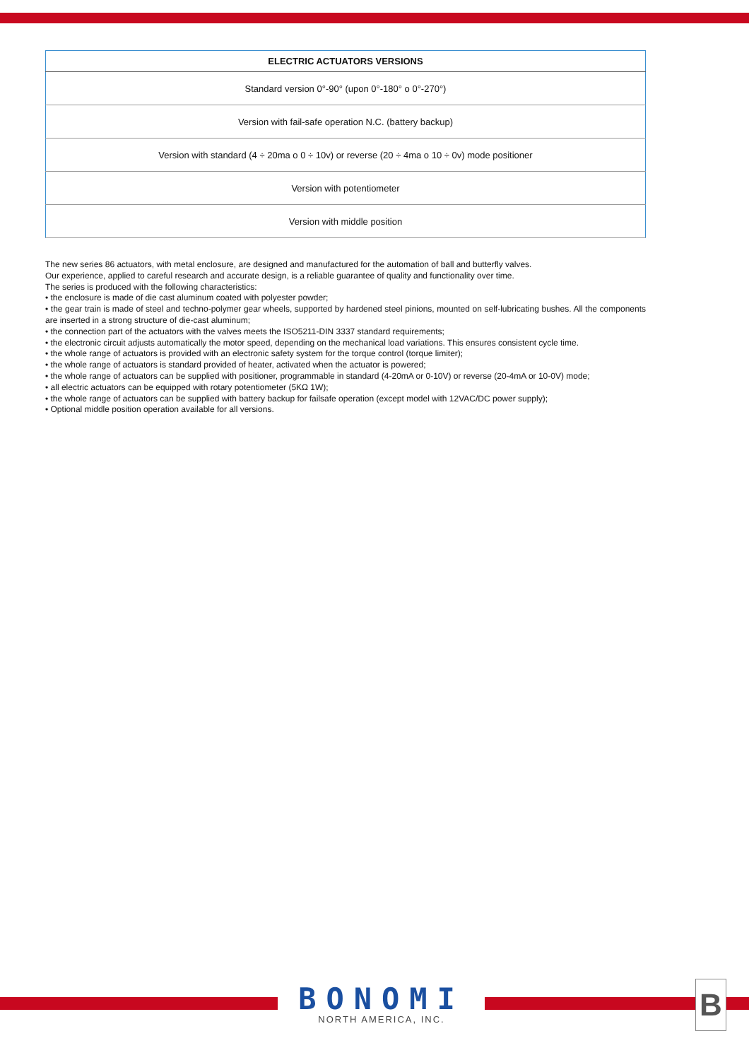| ELECTRIC ACTUATORS VERSIONS |
| --- |
| Standard version 0°-90° (upon 0°-180° o 0°-270°) |
| Version with fail-safe operation N.C. (battery backup) |
| Version with standard (4 ÷ 20ma o 0 ÷ 10v) or reverse (20 ÷ 4ma o 10 ÷ 0v) mode positioner |
| Version with potentiometer |
| Version with middle position |
The new series 86 actuators, with metal enclosure, are designed and manufactured for the automation of ball and butterfly valves.
Our experience, applied to careful research and accurate design, is a reliable guarantee of quality and functionality over time.
The series is produced with the following characteristics:
• the enclosure is made of die cast aluminum coated with polyester powder;
• the gear train is made of steel and techno-polymer gear wheels, supported by hardened steel pinions, mounted on self-lubricating bushes. All the components are inserted in a strong structure of die-cast aluminum;
• the connection part of the actuators with the valves meets the ISO5211-DIN 3337 standard requirements;
• the electronic circuit adjusts automatically the motor speed, depending on the mechanical load variations. This ensures consistent cycle time.
• the whole range of actuators is provided with an electronic safety system for the torque control (torque limiter);
• the whole range of actuators is standard provided of heater, activated when the actuator is powered;
• the whole range of actuators can be supplied with positioner, programmable in standard (4-20mA or 0-10V) or reverse (20-4mA or 10-0V) mode;
• all electric actuators can be equipped with rotary potentiometer (5KΩ 1W);
• the whole range of actuators can be supplied with battery backup for failsafe operation (except model with 12VAC/DC power supply);
• Optional middle position operation available for all versions.
BONOMI
NORTH AMERICA, INC.
B